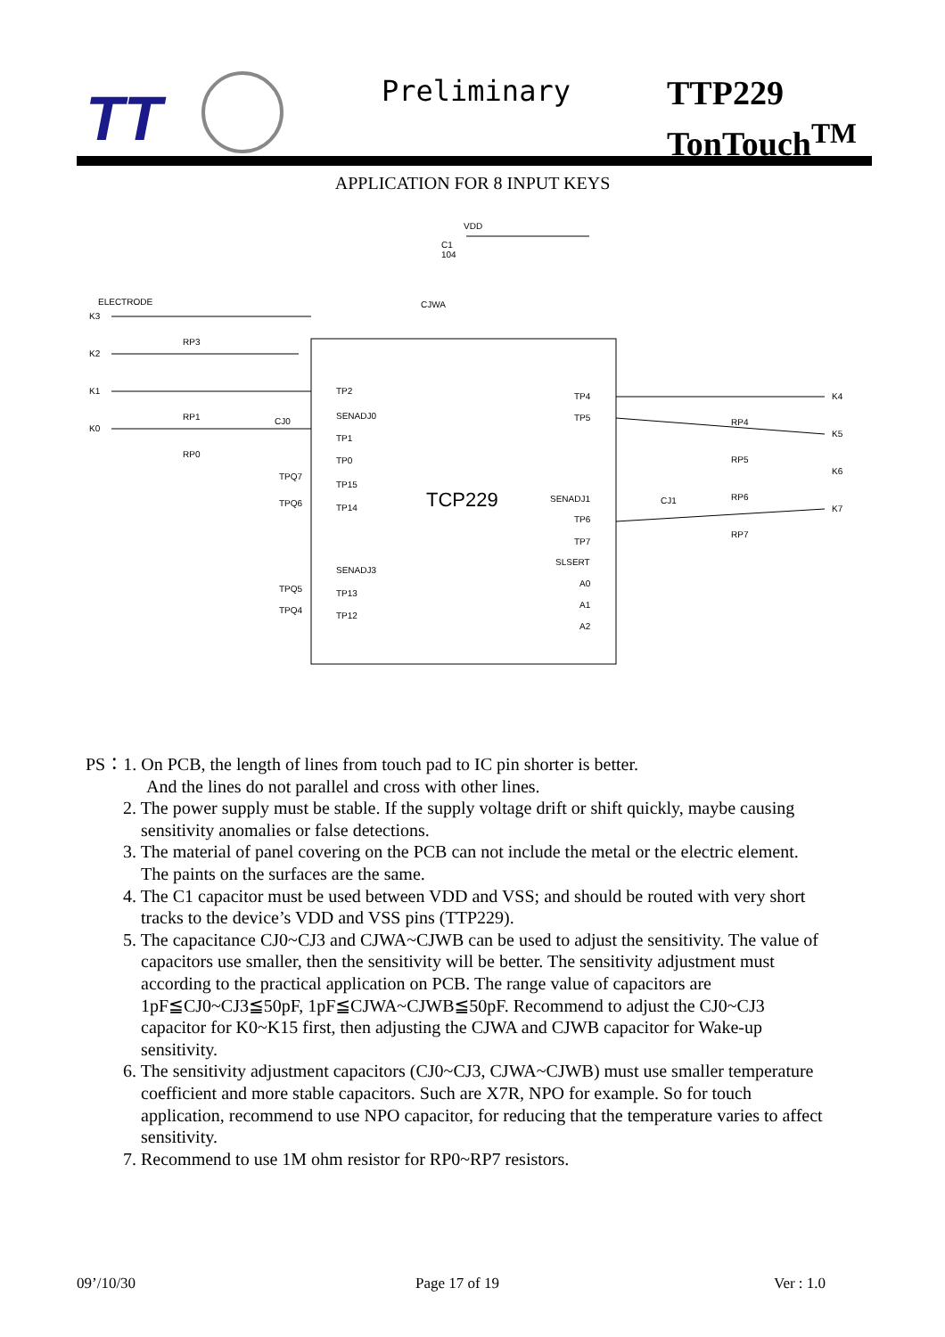TT Preliminary
TTP229
TonTouch<sup>TM</sup>
APPLICATION FOR 8 INPUT KEYS
TCP229
VDD
C1
104
CJWA
ELECTRODE
K3
K2
K1
K0
K4
K5
K6
K7
TP2
SENADJ0
TP1
TP0
TP15
TP14
SENADJ3
TP13
TP12
TP4
TP5
SENADJ1
TP6
TP7
SLSERT
A0
A1
A2
RP3
RP1
RP0
RP4
RP5
RP6
RP7
CJ0
CJ1
TPQ7
TPQ6
TPQ5
TPQ4
PS：1. On PCB, the length of lines from touch pad to IC pin shorter is better.
And the lines do not parallel and cross with other lines.
2. The power supply must be stable. If the supply voltage drift or shift quickly, maybe causing
sensitivity anomalies or false detections.
3. The material of panel covering on the PCB can not include the metal or the electric element.
The paints on the surfaces are the same.
4. The C1 capacitor must be used between VDD and VSS; and should be routed with very short
tracks to the device’s VDD and VSS pins (TTP229).
5. The capacitance CJ0~CJ3 and CJWA~CJWB can be used to adjust the sensitivity. The value of
capacitors use smaller, then the sensitivity will be better. The sensitivity adjustment must
according to the practical application on PCB. The range value of capacitors are
1pF≦CJ0~CJ3≦50pF, 1pF≦CJWA~CJWB≦50pF. Recommend to adjust the CJ0~CJ3
capacitor for K0~K15 first, then adjusting the CJWA and CJWB capacitor for Wake-up
sensitivity.
6. The sensitivity adjustment capacitors (CJ0~CJ3, CJWA~CJWB) must use smaller temperature
coefficient and more stable capacitors. Such are X7R, NPO for example. So for touch
application, recommend to use NPO capacitor, for reducing that the temperature varies to affect
sensitivity.
7. Recommend to use 1M ohm resistor for RP0~RP7 resistors.
09’/10/30 Page 17 of 19 Ver : 1.0